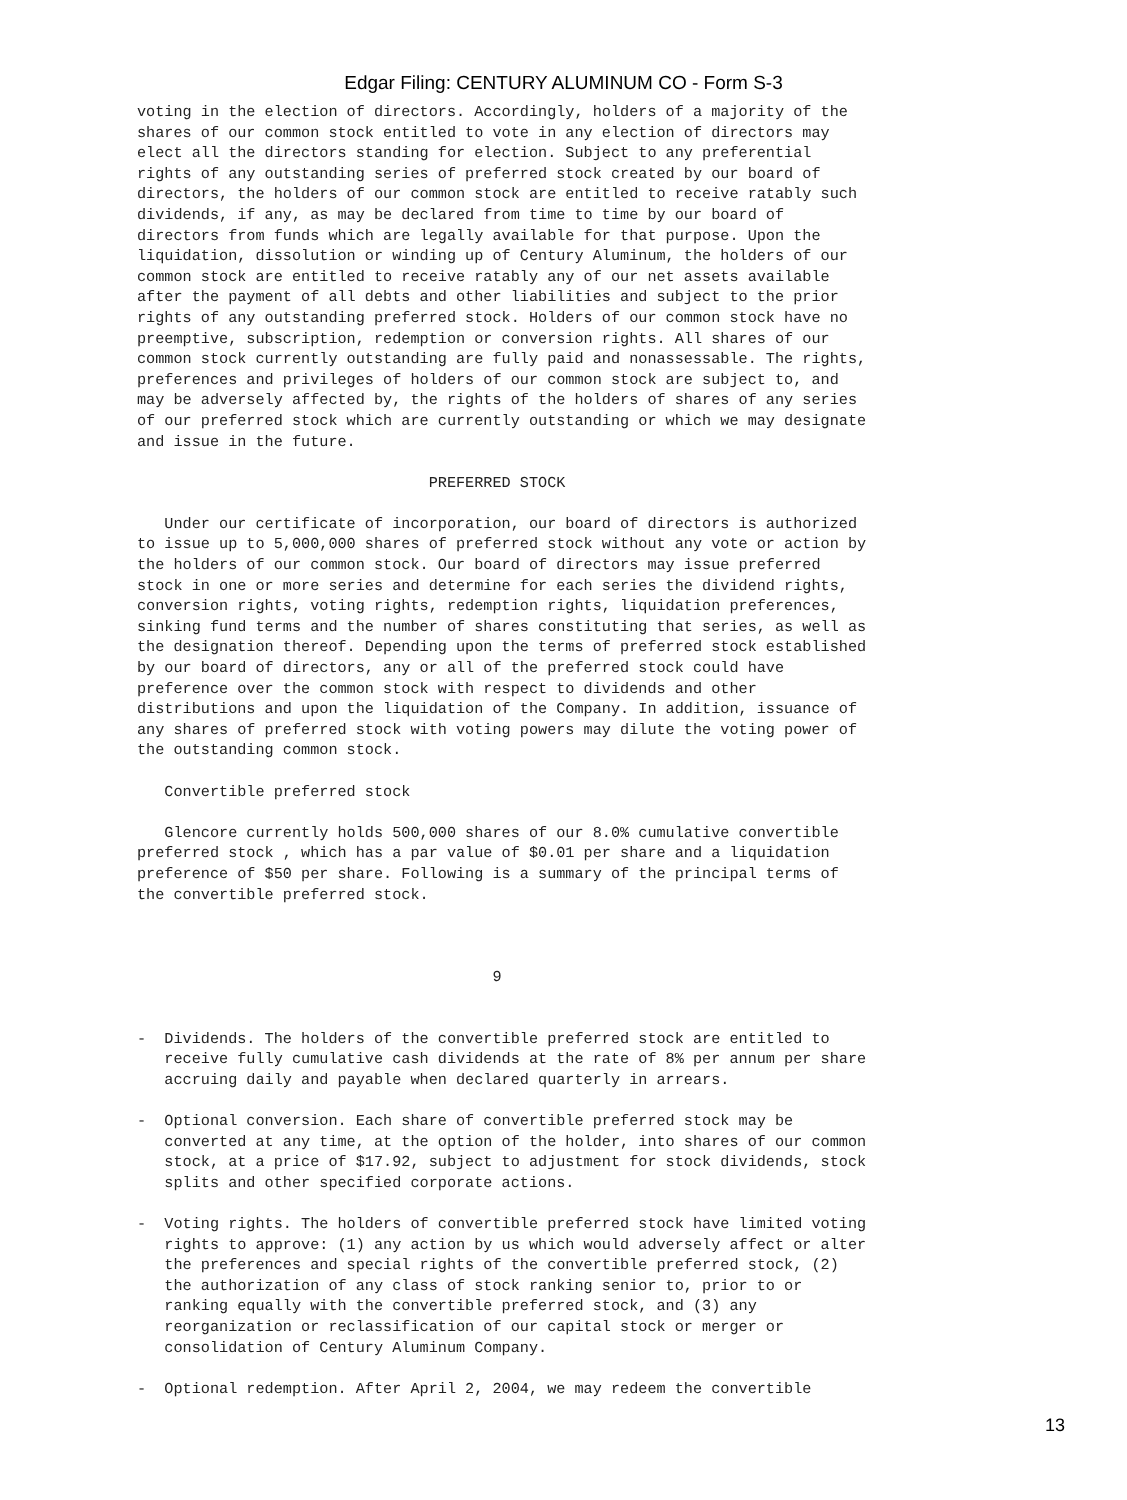Edgar Filing: CENTURY ALUMINUM CO - Form S-3
voting in the election of directors. Accordingly, holders of a majority of the
shares of our common stock entitled to vote in any election of directors may
elect all the directors standing for election. Subject to any preferential
rights of any outstanding series of preferred stock created by our board of
directors, the holders of our common stock are entitled to receive ratably such
dividends, if any, as may be declared from time to time by our board of
directors from funds which are legally available for that purpose. Upon the
liquidation, dissolution or winding up of Century Aluminum, the holders of our
common stock are entitled to receive ratably any of our net assets available
after the payment of all debts and other liabilities and subject to the prior
rights of any outstanding preferred stock. Holders of our common stock have no
preemptive, subscription, redemption or conversion rights. All shares of our
common stock currently outstanding are fully paid and nonassessable. The rights,
preferences and privileges of holders of our common stock are subject to, and
may be adversely affected by, the rights of the holders of shares of any series
of our preferred stock which are currently outstanding or which we may designate
and issue in the future.

                                PREFERRED STOCK

   Under our certificate of incorporation, our board of directors is authorized
to issue up to 5,000,000 shares of preferred stock without any vote or action by
the holders of our common stock. Our board of directors may issue preferred
stock in one or more series and determine for each series the dividend rights,
conversion rights, voting rights, redemption rights, liquidation preferences,
sinking fund terms and the number of shares constituting that series, as well as
the designation thereof. Depending upon the terms of preferred stock established
by our board of directors, any or all of the preferred stock could have
preference over the common stock with respect to dividends and other
distributions and upon the liquidation of the Company. In addition, issuance of
any shares of preferred stock with voting powers may dilute the voting power of
the outstanding common stock.

   Convertible preferred stock

   Glencore currently holds 500,000 shares of our 8.0% cumulative convertible
preferred stock , which has a par value of $0.01 per share and a liquidation
preference of $50 per share. Following is a summary of the principal terms of
the convertible preferred stock.



                                       9


-  Dividends. The holders of the convertible preferred stock are entitled to
   receive fully cumulative cash dividends at the rate of 8% per annum per share
   accruing daily and payable when declared quarterly in arrears.

-  Optional conversion. Each share of convertible preferred stock may be
   converted at any time, at the option of the holder, into shares of our common
   stock, at a price of $17.92, subject to adjustment for stock dividends, stock
   splits and other specified corporate actions.

-  Voting rights. The holders of convertible preferred stock have limited voting
   rights to approve: (1) any action by us which would adversely affect or alter
   the preferences and special rights of the convertible preferred stock, (2)
   the authorization of any class of stock ranking senior to, prior to or
   ranking equally with the convertible preferred stock, and (3) any
   reorganization or reclassification of our capital stock or merger or
   consolidation of Century Aluminum Company.

-  Optional redemption. After April 2, 2004, we may redeem the convertible
13